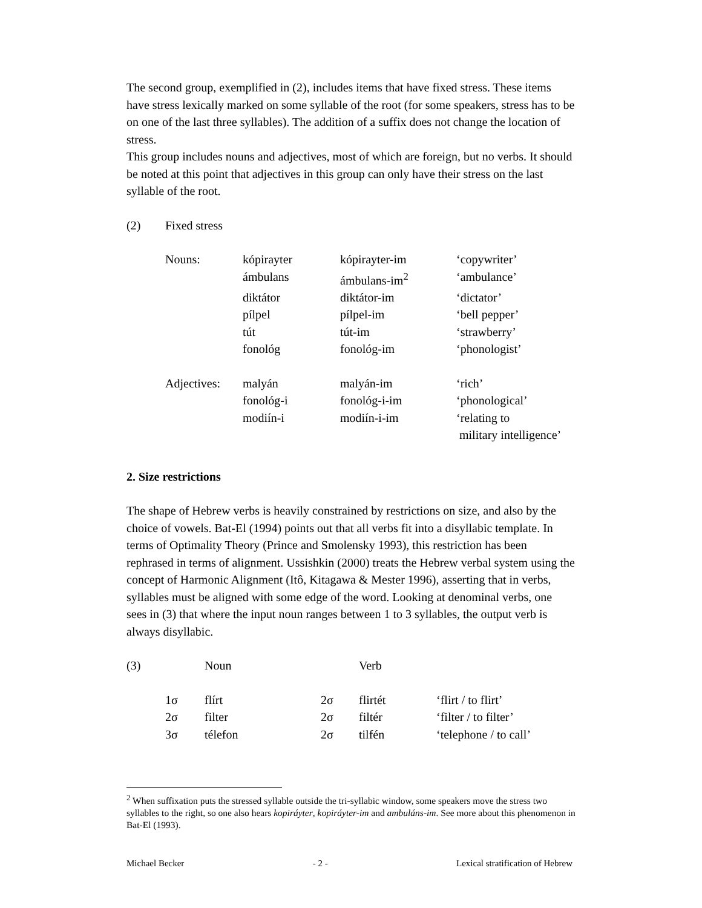The second group, exemplified in (2), includes items that have fixed stress. These items have stress lexically marked on some syllable of the root (for some speakers, stress has to be on one of the last three syllables). The addition of a suffix does not change the location of stress.
This group includes nouns and adjectives, most of which are foreign, but no verbs. It should be noted at this point that adjectives in this group can only have their stress on the last syllable of the root.
| (2) | Fixed stress | | | |
| | Nouns: | kópirayter | kópirayter-im | ‘copywriter’ |
| | | ámbulans | ámbulans-im<sup>2</sup> | ‘ambulance’ |
| | | diktátor | diktátor-im | ‘dictator’ |
| | | pílpel | pílpel-im | ‘bell pepper’ |
| | | tút | tút-im | ‘strawberry’ |
| | | fonológ | fonológ-im | ‘phonologist’ |
| | Adjectives: | malyán | malyán-im | ‘rich’ |
| | | fonológ-i | fonológ-i-im | ‘phonological’ |
| | | modiín-i | modiín-i-im | ‘relating to military intelligence’ |
2. Size restrictions
The shape of Hebrew verbs is heavily constrained by restrictions on size, and also by the choice of vowels. Bat-El (1994) points out that all verbs fit into a disyllabic template. In terms of Optimality Theory (Prince and Smolensky 1993), this restriction has been rephrased in terms of alignment. Ussishkin (2000) treats the Hebrew verbal system using the concept of Harmonic Alignment (Itô, Kitagawa & Mester 1996), asserting that in verbs, syllables must be aligned with some edge of the word. Looking at denominal verbs, one sees in (3) that where the input noun ranges between 1 to 3 syllables, the output verb is always disyllabic.
| (3) | | Noun | | Verb | |
| | 1σ | flírt | 2σ | flirtét | ‘flirt / to flirt’ |
| | 2σ | filter | 2σ | filtér | ‘filter / to filter’ |
| | 3σ | télefon | 2σ | tilfén | ‘telephone / to call’ |
<sup>2</sup> When suffixation puts the stressed syllable outside the tri-syllabic window, some speakers move the stress two syllables to the right, so one also hears kopiráyter, kopiráyter-im and ambuláns-im. See more about this phenomenon in Bat-El (1993).
Michael Becker - 2 - Lexical stratification of Hebrew